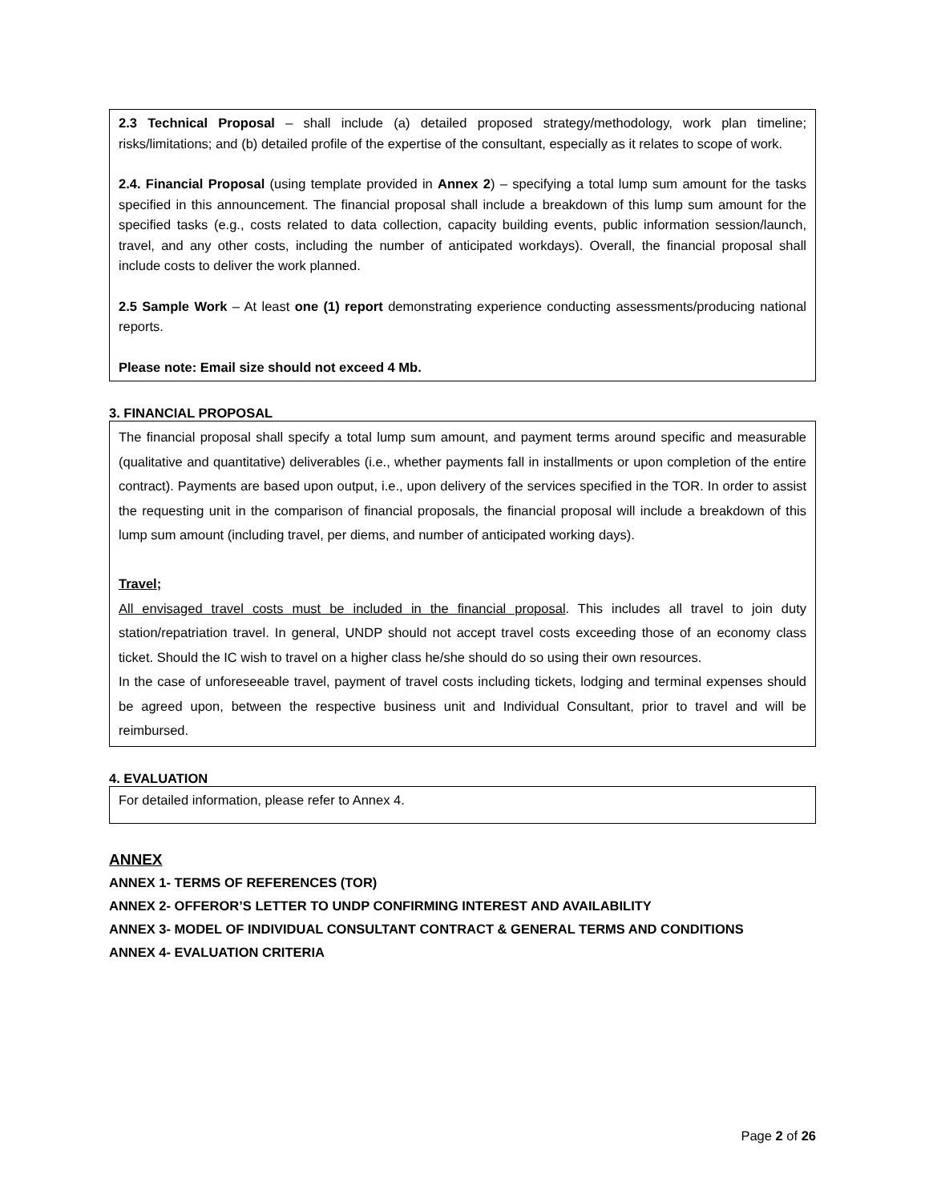2.3 Technical Proposal – shall include (a) detailed proposed strategy/methodology, work plan timeline; risks/limitations; and (b) detailed profile of the expertise of the consultant, especially as it relates to scope of work.
2.4. Financial Proposal (using template provided in Annex 2) – specifying a total lump sum amount for the tasks specified in this announcement. The financial proposal shall include a breakdown of this lump sum amount for the specified tasks (e.g., costs related to data collection, capacity building events, public information session/launch, travel, and any other costs, including the number of anticipated workdays). Overall, the financial proposal shall include costs to deliver the work planned.
2.5 Sample Work – At least one (1) report demonstrating experience conducting assessments/producing national reports.
Please note: Email size should not exceed 4 Mb.
3. FINANCIAL PROPOSAL
The financial proposal shall specify a total lump sum amount, and payment terms around specific and measurable (qualitative and quantitative) deliverables (i.e., whether payments fall in installments or upon completion of the entire contract). Payments are based upon output, i.e., upon delivery of the services specified in the TOR. In order to assist the requesting unit in the comparison of financial proposals, the financial proposal will include a breakdown of this lump sum amount (including travel, per diems, and number of anticipated working days).
Travel;
All envisaged travel costs must be included in the financial proposal. This includes all travel to join duty station/repatriation travel. In general, UNDP should not accept travel costs exceeding those of an economy class ticket. Should the IC wish to travel on a higher class he/she should do so using their own resources.
In the case of unforeseeable travel, payment of travel costs including tickets, lodging and terminal expenses should be agreed upon, between the respective business unit and Individual Consultant, prior to travel and will be reimbursed.
4. EVALUATION
For detailed information, please refer to Annex 4.
ANNEX
ANNEX 1- TERMS OF REFERENCES (TOR)
ANNEX 2- OFFEROR’S LETTER TO UNDP CONFIRMING INTEREST AND AVAILABILITY
ANNEX 3- MODEL OF INDIVIDUAL CONSULTANT CONTRACT & GENERAL TERMS AND CONDITIONS
ANNEX 4- EVALUATION CRITERIA
Page 2 of 26